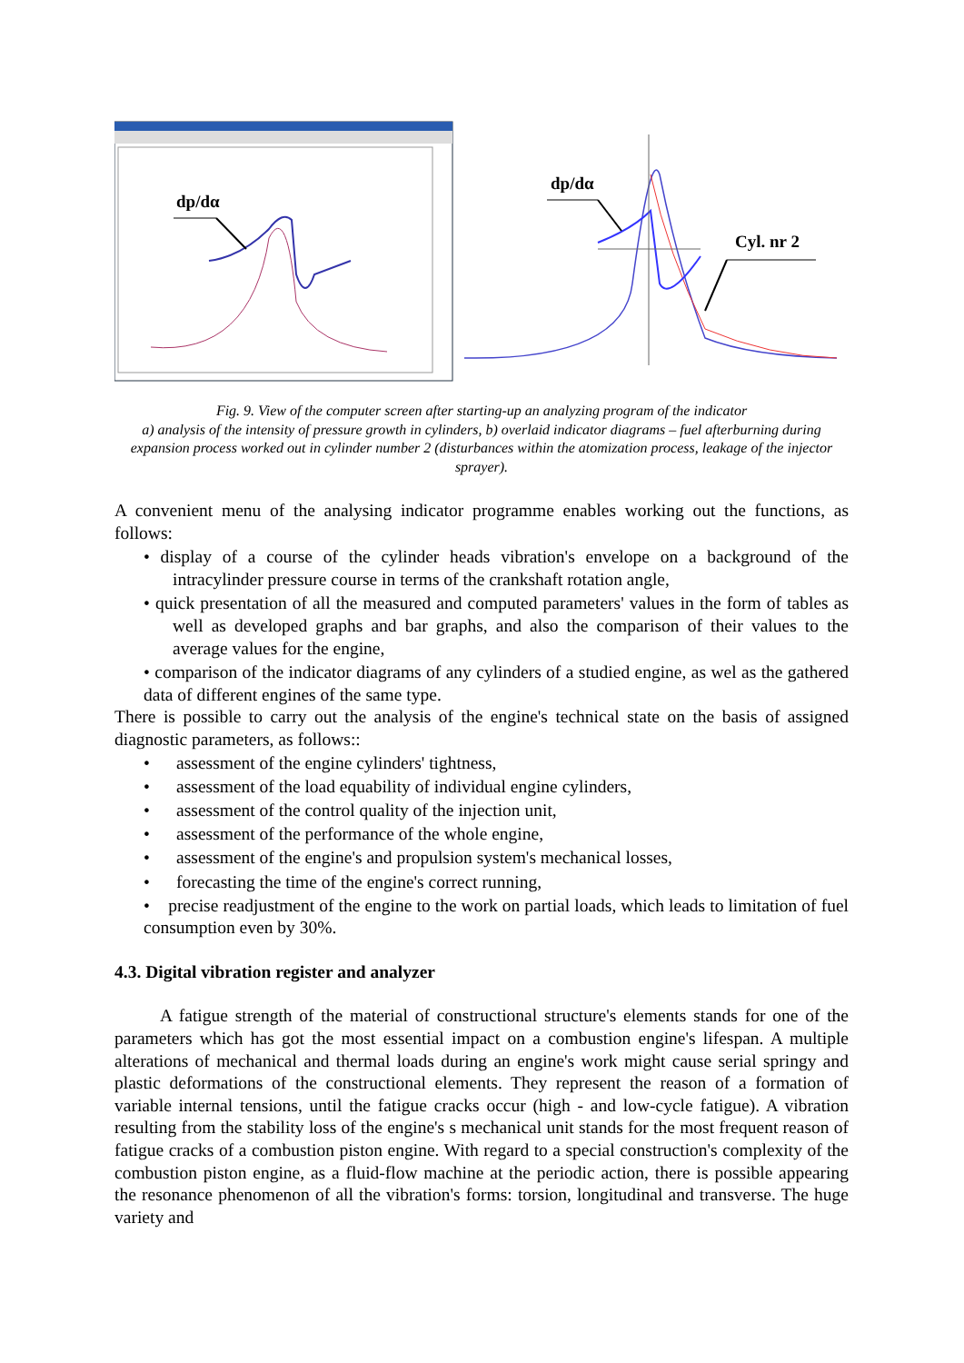dp/dα
dp/dα
Cyl. nr 2
Fig. 9. View of the computer screen after starting-up an analyzing program of the indicator
a) analysis of the intensity of pressure growth in cylinders, b) overlaid indicator diagrams – fuel afterburning during expansion process worked out in cylinder number 2 (disturbances within the atomization process, leakage of the injector sprayer).
A convenient menu of the analysing indicator programme enables working out the functions, as follows:
• display of a course of the cylinder heads vibration's envelope on a background of the intracylinder pressure course in terms of the crankshaft rotation angle,
• quick presentation of all the measured and computed parameters' values in the form of tables as well as developed graphs and bar graphs, and also the comparison of their values to the average values for the engine,
• comparison of the indicator diagrams of any cylinders of a studied engine, as wel as the gathered data of different engines of the same type.
There is possible to carry out the analysis of the engine's technical state on the basis of assigned diagnostic parameters, as follows::
• assessment of the engine cylinders' tightness,
• assessment of the load equability of individual engine cylinders,
• assessment of the control quality of the injection unit,
• assessment of the performance of the whole engine,
• assessment of the engine's and propulsion system's mechanical losses,
• forecasting the time of the engine's correct running,
• precise readjustment of the engine to the work on partial loads, which leads to limitation of fuel consumption even by 30%.
4.3. Digital vibration register and analyzer
A fatigue strength of the material of constructional structure's elements stands for one of the parameters which has got the most essential impact on a combustion engine's lifespan. A multiple alterations of mechanical and thermal loads during an engine's work might cause serial springy and plastic deformations of the constructional elements. They represent the reason of a formation of variable internal tensions, until the fatigue cracks occur (high - and low-cycle fatigue). A vibration resulting from the stability loss of the engine's s mechanical unit stands for the most frequent reason of fatigue cracks of a combustion piston engine. With regard to a special construction's complexity of the combustion piston engine, as a fluid-flow machine at the periodic action, there is possible appearing the resonance phenomenon of all the vibration's forms: torsion, longitudinal and transverse. The huge variety and